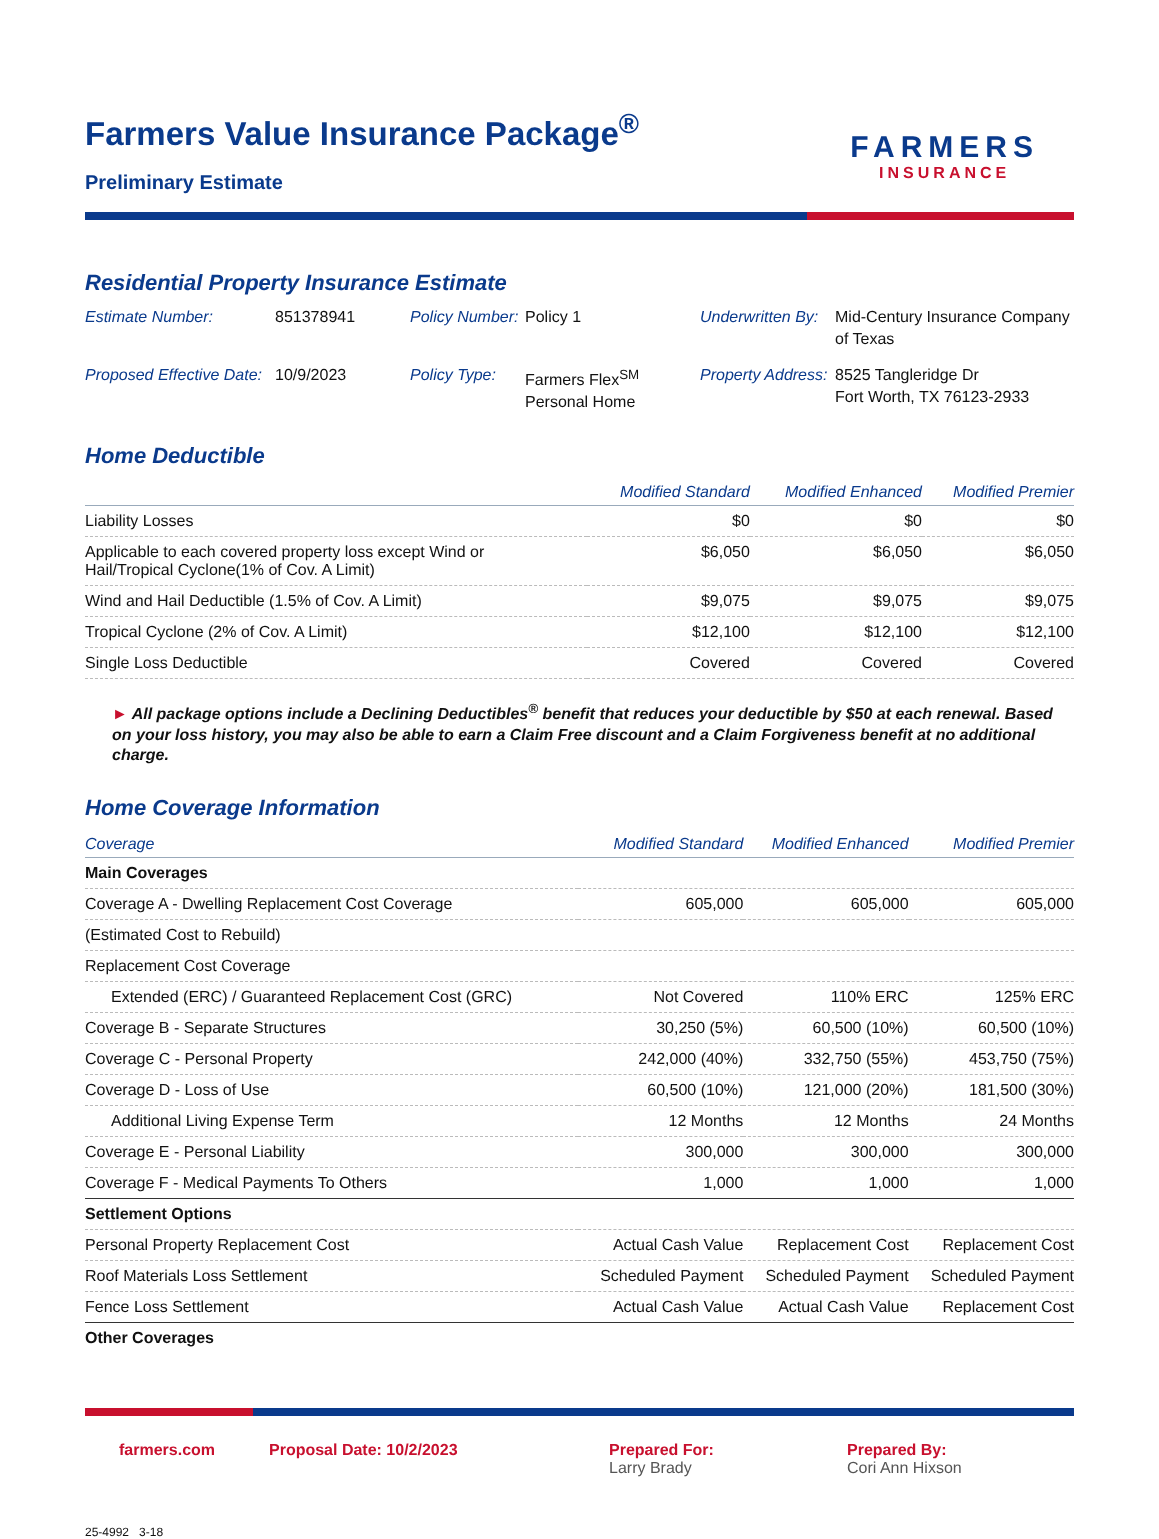FARMERS
INSURANCE
Farmers Value Insurance Package<sup>®</sup>
Preliminary Estimate
Residential Property Insurance Estimate
Estimate Number:
851378941
Policy Number:
Policy 1
Underwritten By:
Mid-Century Insurance Company of Texas
Proposed Effective Date:
10/9/2023
Policy Type:
Farmers Flex<sup>SM</sup>
Personal Home
Property Address:
8525 Tangleridge Dr
Fort Worth, TX 76123-2933
Home Deductible
| | Modified Standard | Modified Enhanced | Modified Premier |
| --- | --- | --- | --- |
| Liability Losses | $0 | $0 | $0 |
| Applicable to each covered property loss except Wind or Hail/Tropical Cyclone(1% of Cov. A Limit) | $6,050 | $6,050 | $6,050 |
| Wind and Hail Deductible (1.5% of Cov. A Limit) | $9,075 | $9,075 | $9,075 |
| Tropical Cyclone (2% of Cov. A Limit) | $12,100 | $12,100 | $12,100 |
| Single Loss Deductible | Covered | Covered | Covered |
► All package options include a Declining Deductibles<sup>®</sup> benefit that reduces your deductible by $50 at each renewal. Based on your loss history, you may also be able to earn a Claim Free discount and a Claim Forgiveness benefit at no additional charge.
Home Coverage Information
| Coverage | Modified Standard | Modified Enhanced | Modified Premier |
| --- | --- | --- | --- |
| Main Coverages | | | |
| Coverage A - Dwelling Replacement Cost Coverage | 605,000 | 605,000 | 605,000 |
| (Estimated Cost to Rebuild) | | | |
| Replacement Cost Coverage | | | |
| Extended (ERC) / Guaranteed Replacement Cost (GRC) | Not Covered | 110% ERC | 125% ERC |
| Coverage B - Separate Structures | 30,250 (5%) | 60,500 (10%) | 60,500 (10%) |
| Coverage C - Personal Property | 242,000 (40%) | 332,750 (55%) | 453,750 (75%) |
| Coverage D - Loss of Use | 60,500 (10%) | 121,000 (20%) | 181,500 (30%) |
| Additional Living Expense Term | 12 Months | 12 Months | 24 Months |
| Coverage E - Personal Liability | 300,000 | 300,000 | 300,000 |
| Coverage F - Medical Payments To Others | 1,000 | 1,000 | 1,000 |
| Settlement Options | | | |
| Personal Property Replacement Cost | Actual Cash Value | Replacement Cost | Replacement Cost |
| Roof Materials Loss Settlement | Scheduled Payment | Scheduled Payment | Scheduled Payment |
| Fence Loss Settlement | Actual Cash Value | Actual Cash Value | Replacement Cost |
| Other Coverages | | | |
farmers.com Proposal Date: 10/2/2023 Prepared For:
Larry Brady
Prepared By:
Cori Ann Hixson
25-4992 3-18